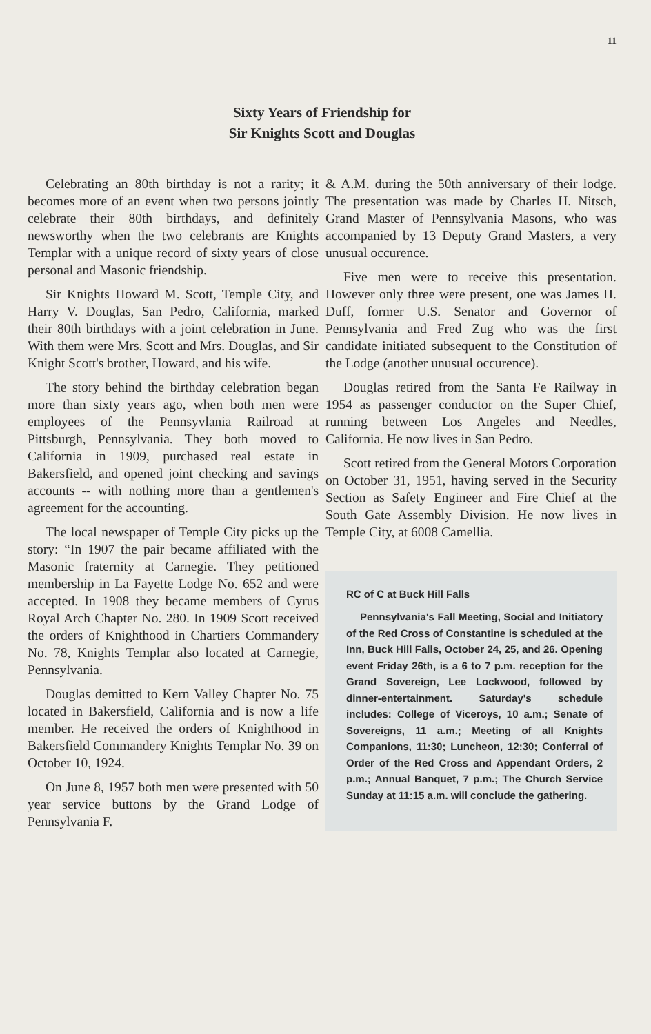11
Sixty Years of Friendship for
Sir Knights Scott and Douglas
Celebrating an 80th birthday is not a rarity; it becomes more of an event when two persons jointly celebrate their 80th birthdays, and definitely newsworthy when the two celebrants are Knights Templar with a unique record of sixty years of close personal and Masonic friendship.
Sir Knights Howard M. Scott, Temple City, and Harry V. Douglas, San Pedro, California, marked their 80th birthdays with a joint celebration in June. With them were Mrs. Scott and Mrs. Douglas, and Sir Knight Scott's brother, Howard, and his wife.
The story behind the birthday celebration began more than sixty years ago, when both men were employees of the Pennsyvlania Railroad at Pittsburgh, Pennsylvania. They both moved to California in 1909, purchased real estate in Bakersfield, and opened joint checking and savings accounts -- with nothing more than a gentlemen's agreement for the accounting.
The local newspaper of Temple City picks up the story: “In 1907 the pair became affiliated with the Masonic fraternity at Carnegie. They petitioned membership in La Fayette Lodge No. 652 and were accepted. In 1908 they became members of Cyrus Royal Arch Chapter No. 280. In 1909 Scott received the orders of Knighthood in Chartiers Commandery No. 78, Knights Templar also located at Carnegie, Pennsylvania.
Douglas demitted to Kern Valley Chapter No. 75 located in Bakersfield, California and is now a life member. He received the orders of Knighthood in Bakersfield Commandery Knights Templar No. 39 on October 10, 1924.
On June 8, 1957 both men were presented with 50 year service buttons by the Grand Lodge of Pennsylvania F.
& A.M. during the 50th anniversary of their lodge. The presentation was made by Charles H. Nitsch, Grand Master of Pennsylvania Masons, who was accompanied by 13 Deputy Grand Masters, a very unusual occurence.
Five men were to receive this presentation. However only three were present, one was James H. Duff, former U.S. Senator and Governor of Pennsylvania and Fred Zug who was the first candidate initiated subsequent to the Constitution of the Lodge (another unusual occurence).
Douglas retired from the Santa Fe Railway in 1954 as passenger conductor on the Super Chief, running between Los Angeles and Needles, California. He now lives in San Pedro.
Scott retired from the General Motors Corporation on October 31, 1951, having served in the Security Section as Safety Engineer and Fire Chief at the South Gate Assembly Division. He now lives in Temple City, at 6008 Camellia.
RC of C at Buck Hill Falls
Pennsylvania's Fall Meeting, Social and Initiatory of the Red Cross of Constantine is scheduled at the Inn, Buck Hill Falls, October 24, 25, and 26. Opening event Friday 26th, is a 6 to 7 p.m. reception for the Grand Sovereign, Lee Lockwood, followed by dinner-entertainment. Saturday's schedule includes: College of Viceroys, 10 a.m.; Senate of Sovereigns, 11 a.m.; Meeting of all Knights Companions, 11:30; Luncheon, 12:30; Conferral of Order of the Red Cross and Appendant Orders, 2 p.m.; Annual Banquet, 7 p.m.; The Church Service Sunday at 11:15 a.m. will conclude the gathering.